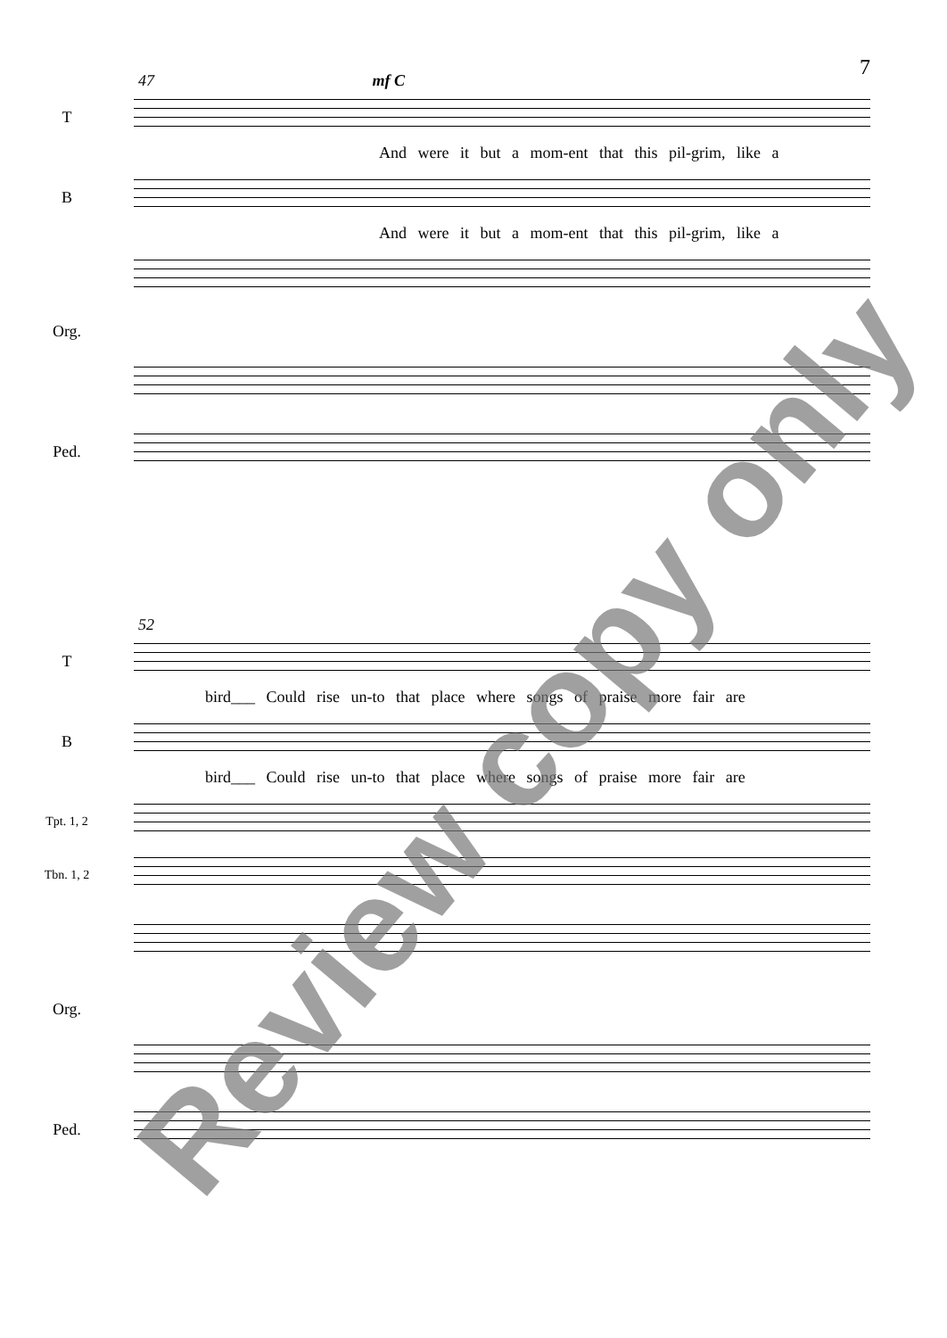7
47 mf C
T
And were it but a mom-ent that this pil-grim, like a
B
And were it but a mom-ent that this pil-grim, like a
Org.
Ped.
52
T
bird___ Could rise un-to that place where songs of praise more fair are
B
bird___ Could rise un-to that place where songs of praise more fair are
Tpt. 1, 2
Tbn. 1, 2
Org.
Ped.
Review copy only